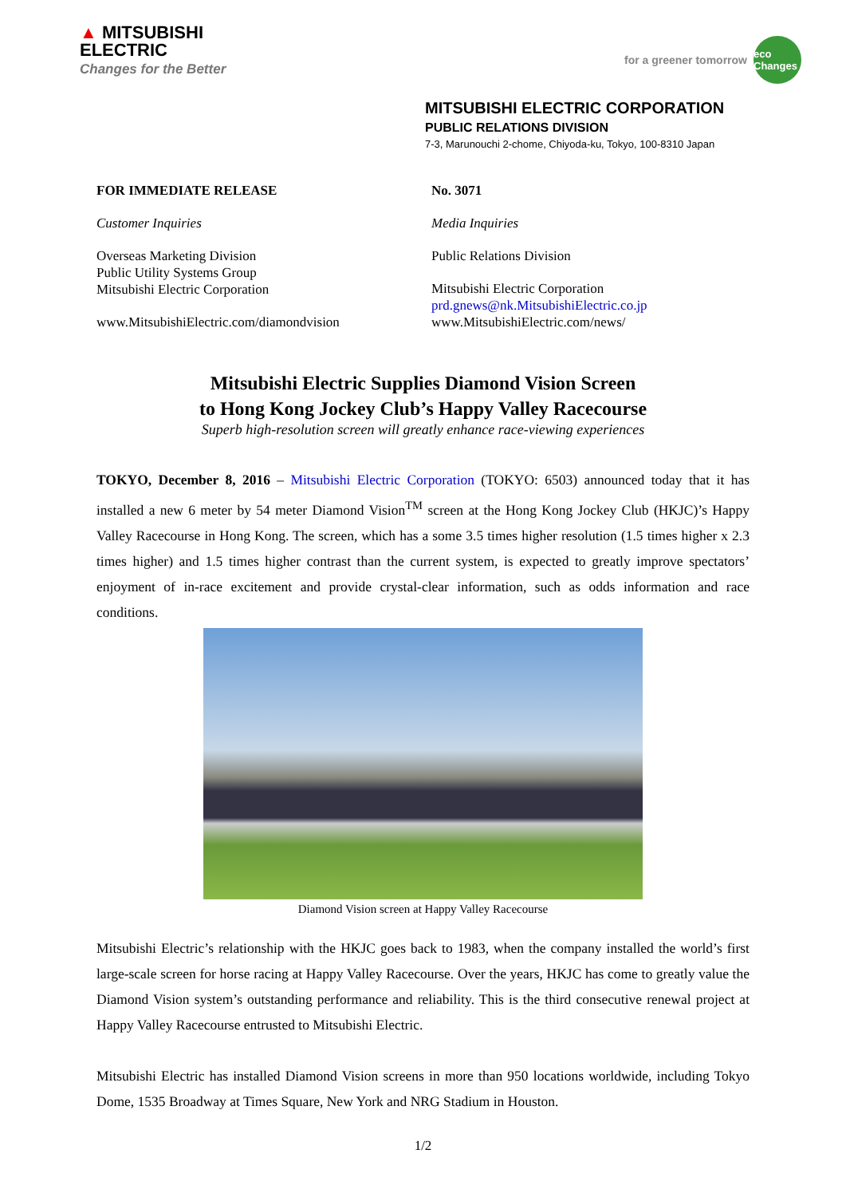▲ MITSUBISHI
ELECTRIC
Changes for the Better
for a greener tomorrow
eco Changes
MITSUBISHI ELECTRIC CORPORATION
PUBLIC RELATIONS DIVISION
7-3, Marunouchi 2-chome, Chiyoda-ku, Tokyo, 100-8310 Japan
FOR IMMEDIATE RELEASE
Customer Inquiries
Overseas Marketing Division
Public Utility Systems Group
Mitsubishi Electric Corporation
www.MitsubishiElectric.com/diamondvision
No. 3071
Media Inquiries
Public Relations Division
Mitsubishi Electric Corporation
prd.gnews@nk.MitsubishiElectric.co.jp
www.MitsubishiElectric.com/news/
Mitsubishi Electric Supplies Diamond Vision Screen
to Hong Kong Jockey Club’s Happy Valley Racecourse
Superb high-resolution screen will greatly enhance race-viewing experiences
TOKYO, December 8, 2016 – Mitsubishi Electric Corporation (TOKYO: 6503) announced today that it has installed a new 6 meter by 54 meter Diamond Vision<sup>TM</sup> screen at the Hong Kong Jockey Club (HKJC)’s Happy Valley Racecourse in Hong Kong. The screen, which has a some 3.5 times higher resolution (1.5 times higher x 2.3 times higher) and 1.5 times higher contrast than the current system, is expected to greatly improve spectators’ enjoyment of in-race excitement and provide crystal-clear information, such as odds information and race conditions.
Diamond Vision screen at Happy Valley Racecourse
Mitsubishi Electric’s relationship with the HKJC goes back to 1983, when the company installed the world’s first large-scale screen for horse racing at Happy Valley Racecourse. Over the years, HKJC has come to greatly value the Diamond Vision system’s outstanding performance and reliability. This is the third consecutive renewal project at Happy Valley Racecourse entrusted to Mitsubishi Electric.
Mitsubishi Electric has installed Diamond Vision screens in more than 950 locations worldwide, including Tokyo Dome, 1535 Broadway at Times Square, New York and NRG Stadium in Houston.
1/2